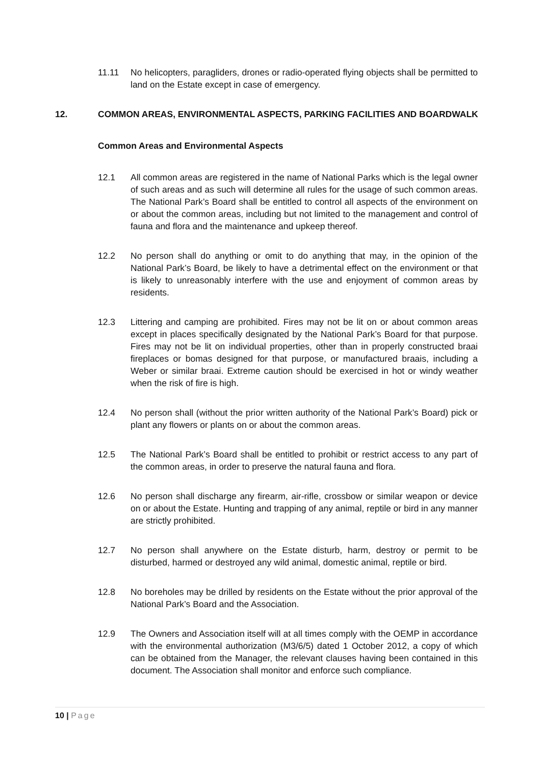11.11 No helicopters, paragliders, drones or radio-operated flying objects shall be permitted to land on the Estate except in case of emergency.
12. COMMON AREAS, ENVIRONMENTAL ASPECTS, PARKING FACILITIES AND BOARDWALK
Common Areas and Environmental Aspects
12.1 All common areas are registered in the name of National Parks which is the legal owner of such areas and as such will determine all rules for the usage of such common areas. The National Park’s Board shall be entitled to control all aspects of the environment on or about the common areas, including but not limited to the management and control of fauna and flora and the maintenance and upkeep thereof.
12.2 No person shall do anything or omit to do anything that may, in the opinion of the National Park’s Board, be likely to have a detrimental effect on the environment or that is likely to unreasonably interfere with the use and enjoyment of common areas by residents.
12.3 Littering and camping are prohibited. Fires may not be lit on or about common areas except in places specifically designated by the National Park’s Board for that purpose. Fires may not be lit on individual properties, other than in properly constructed braai fireplaces or bomas designed for that purpose, or manufactured braais, including a Weber or similar braai. Extreme caution should be exercised in hot or windy weather when the risk of fire is high.
12.4 No person shall (without the prior written authority of the National Park’s Board) pick or plant any flowers or plants on or about the common areas.
12.5 The National Park’s Board shall be entitled to prohibit or restrict access to any part of the common areas, in order to preserve the natural fauna and flora.
12.6 No person shall discharge any firearm, air-rifle, crossbow or similar weapon or device on or about the Estate. Hunting and trapping of any animal, reptile or bird in any manner are strictly prohibited.
12.7 No person shall anywhere on the Estate disturb, harm, destroy or permit to be disturbed, harmed or destroyed any wild animal, domestic animal, reptile or bird.
12.8 No boreholes may be drilled by residents on the Estate without the prior approval of the National Park’s Board and the Association.
12.9 The Owners and Association itself will at all times comply with the OEMP in accordance with the environmental authorization (M3/6/5) dated 1 October 2012, a copy of which can be obtained from the Manager, the relevant clauses having been contained in this document. The Association shall monitor and enforce such compliance.
10 | Page